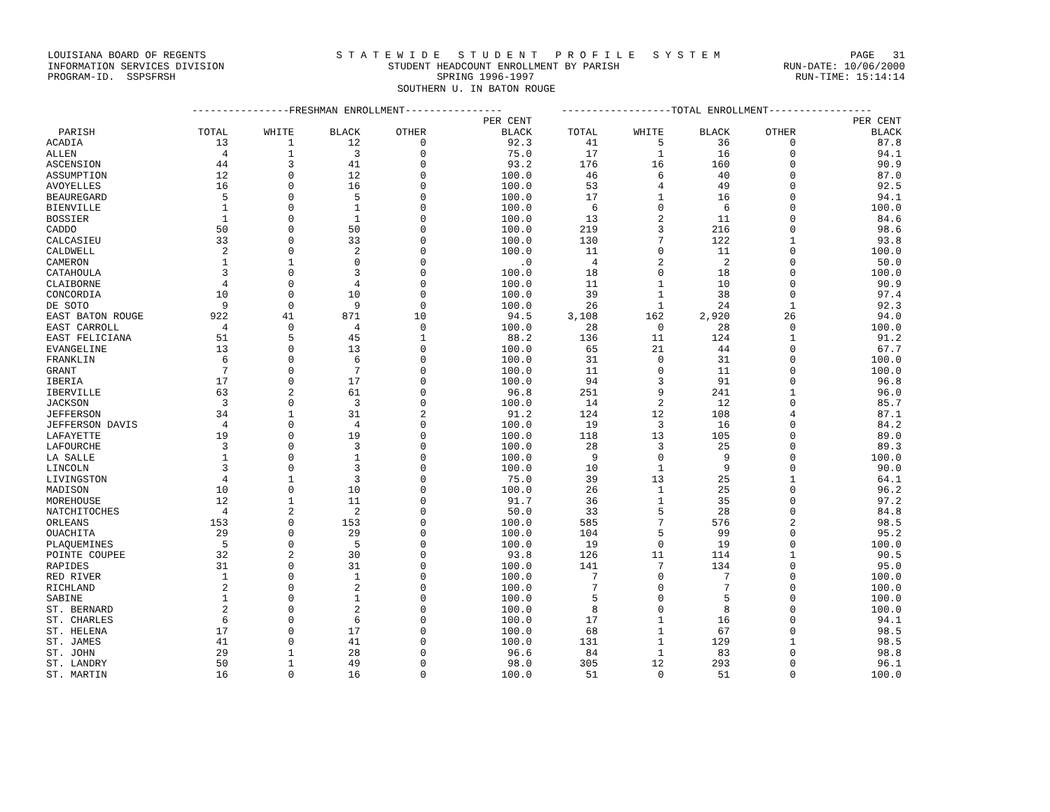LOUISIANA BOARD OF REGENTS S T A T E W I D E S T U D E N T P R O F I L E S Y S T E M PAGE 31
INFORMATION SERVICES DIVISION STUDENT HEADCOUNT ENROLLMENT BY PARISH RUN-DATE: 10/06/2000
PROGRAM-ID. SSPSFRSH SPRING 1996-1997 RUN-TIME: 15:14:14
SOUTHERN U. IN BATON ROUGE
| | ----------------FRESHMAN ENROLLMENT---------------- | | | | | ------------------TOTAL ENROLLMENT----------------- | | | | |
| --- | --- | --- | --- | --- | --- | --- | --- | --- | --- | --- |
| | | | | | PER CENT | | | | | PER CENT |
| PARISH | TOTAL | WHITE | BLACK | OTHER | BLACK | TOTAL | WHITE | BLACK | OTHER | BLACK |
| ACADIA | 13 | 1 | 12 | 0 | 92.3 | 41 | 5 | 36 | 0 | 87.8 |
| ALLEN | 4 | 1 | 3 | 0 | 75.0 | 17 | 1 | 16 | 0 | 94.1 |
| ASCENSION | 44 | 3 | 41 | 0 | 93.2 | 176 | 16 | 160 | 0 | 90.9 |
| ASSUMPTION | 12 | 0 | 12 | 0 | 100.0 | 46 | 6 | 40 | 0 | 87.0 |
| AVOYELLES | 16 | 0 | 16 | 0 | 100.0 | 53 | 4 | 49 | 0 | 92.5 |
| BEAUREGARD | 5 | 0 | 5 | 0 | 100.0 | 17 | 1 | 16 | 0 | 94.1 |
| BIENVILLE | 1 | 0 | 1 | 0 | 100.0 | 6 | 0 | 6 | 0 | 100.0 |
| BOSSIER | 1 | 0 | 1 | 0 | 100.0 | 13 | 2 | 11 | 0 | 84.6 |
| CADDO | 50 | 0 | 50 | 0 | 100.0 | 219 | 3 | 216 | 0 | 98.6 |
| CALCASIEU | 33 | 0 | 33 | 0 | 100.0 | 130 | 7 | 122 | 1 | 93.8 |
| CALDWELL | 2 | 0 | 2 | 0 | 100.0 | 11 | 0 | 11 | 0 | 100.0 |
| CAMERON | 1 | 1 | 0 | 0 | .0 | 4 | 2 | 2 | 0 | 50.0 |
| CATAHOULA | 3 | 0 | 3 | 0 | 100.0 | 18 | 0 | 18 | 0 | 100.0 |
| CLAIBORNE | 4 | 0 | 4 | 0 | 100.0 | 11 | 1 | 10 | 0 | 90.9 |
| CONCORDIA | 10 | 0 | 10 | 0 | 100.0 | 39 | 1 | 38 | 0 | 97.4 |
| DE SOTO | 9 | 0 | 9 | 0 | 100.0 | 26 | 1 | 24 | 1 | 92.3 |
| EAST BATON ROUGE | 922 | 41 | 871 | 10 | 94.5 | 3,108 | 162 | 2,920 | 26 | 94.0 |
| EAST CARROLL | 4 | 0 | 4 | 0 | 100.0 | 28 | 0 | 28 | 0 | 100.0 |
| EAST FELICIANA | 51 | 5 | 45 | 1 | 88.2 | 136 | 11 | 124 | 1 | 91.2 |
| EVANGELINE | 13 | 0 | 13 | 0 | 100.0 | 65 | 21 | 44 | 0 | 67.7 |
| FRANKLIN | 6 | 0 | 6 | 0 | 100.0 | 31 | 0 | 31 | 0 | 100.0 |
| GRANT | 7 | 0 | 7 | 0 | 100.0 | 11 | 0 | 11 | 0 | 100.0 |
| IBERIA | 17 | 0 | 17 | 0 | 100.0 | 94 | 3 | 91 | 0 | 96.8 |
| IBERVILLE | 63 | 2 | 61 | 0 | 96.8 | 251 | 9 | 241 | 1 | 96.0 |
| JACKSON | 3 | 0 | 3 | 0 | 100.0 | 14 | 2 | 12 | 0 | 85.7 |
| JEFFERSON | 34 | 1 | 31 | 2 | 91.2 | 124 | 12 | 108 | 4 | 87.1 |
| JEFFERSON DAVIS | 4 | 0 | 4 | 0 | 100.0 | 19 | 3 | 16 | 0 | 84.2 |
| LAFAYETTE | 19 | 0 | 19 | 0 | 100.0 | 118 | 13 | 105 | 0 | 89.0 |
| LAFOURCHE | 3 | 0 | 3 | 0 | 100.0 | 28 | 3 | 25 | 0 | 89.3 |
| LA SALLE | 1 | 0 | 1 | 0 | 100.0 | 9 | 0 | 9 | 0 | 100.0 |
| LINCOLN | 3 | 0 | 3 | 0 | 100.0 | 10 | 1 | 9 | 0 | 90.0 |
| LIVINGSTON | 4 | 1 | 3 | 0 | 75.0 | 39 | 13 | 25 | 1 | 64.1 |
| MADISON | 10 | 0 | 10 | 0 | 100.0 | 26 | 1 | 25 | 0 | 96.2 |
| MOREHOUSE | 12 | 1 | 11 | 0 | 91.7 | 36 | 1 | 35 | 0 | 97.2 |
| NATCHITOCHES | 4 | 2 | 2 | 0 | 50.0 | 33 | 5 | 28 | 0 | 84.8 |
| ORLEANS | 153 | 0 | 153 | 0 | 100.0 | 585 | 7 | 576 | 2 | 98.5 |
| OUACHITA | 29 | 0 | 29 | 0 | 100.0 | 104 | 5 | 99 | 0 | 95.2 |
| PLAQUEMINES | 5 | 0 | 5 | 0 | 100.0 | 19 | 0 | 19 | 0 | 100.0 |
| POINTE COUPEE | 32 | 2 | 30 | 0 | 93.8 | 126 | 11 | 114 | 1 | 90.5 |
| RAPIDES | 31 | 0 | 31 | 0 | 100.0 | 141 | 7 | 134 | 0 | 95.0 |
| RED RIVER | 1 | 0 | 1 | 0 | 100.0 | 7 | 0 | 7 | 0 | 100.0 |
| RICHLAND | 2 | 0 | 2 | 0 | 100.0 | 7 | 0 | 7 | 0 | 100.0 |
| SABINE | 1 | 0 | 1 | 0 | 100.0 | 5 | 0 | 5 | 0 | 100.0 |
| ST. BERNARD | 2 | 0 | 2 | 0 | 100.0 | 8 | 0 | 8 | 0 | 100.0 |
| ST. CHARLES | 6 | 0 | 6 | 0 | 100.0 | 17 | 1 | 16 | 0 | 94.1 |
| ST. HELENA | 17 | 0 | 17 | 0 | 100.0 | 68 | 1 | 67 | 0 | 98.5 |
| ST. JAMES | 41 | 0 | 41 | 0 | 100.0 | 131 | 1 | 129 | 1 | 98.5 |
| ST. JOHN | 29 | 1 | 28 | 0 | 96.6 | 84 | 1 | 83 | 0 | 98.8 |
| ST. LANDRY | 50 | 1 | 49 | 0 | 98.0 | 305 | 12 | 293 | 0 | 96.1 |
| ST. MARTIN | 16 | 0 | 16 | 0 | 100.0 | 51 | 0 | 51 | 0 | 100.0 |